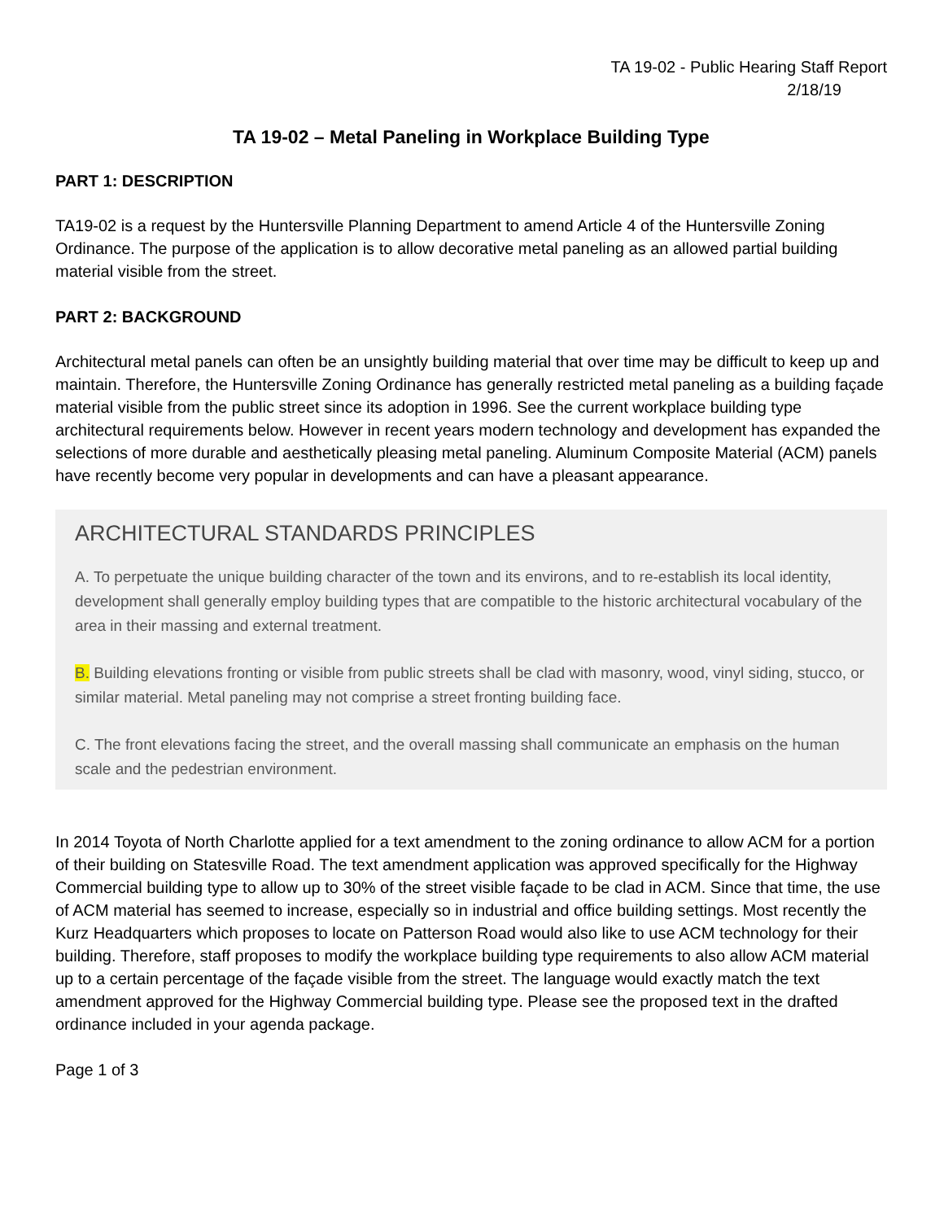TA 19-02 - Public Hearing Staff Report
2/18/19
TA 19-02 – Metal Paneling in Workplace Building Type
PART 1: DESCRIPTION
TA19-02 is a request by the Huntersville Planning Department to amend Article 4 of the Huntersville Zoning Ordinance. The purpose of the application is to allow decorative metal paneling as an allowed partial building material visible from the street.
PART 2: BACKGROUND
Architectural metal panels can often be an unsightly building material that over time may be difficult to keep up and maintain. Therefore, the Huntersville Zoning Ordinance has generally restricted metal paneling as a building façade material visible from the public street since its adoption in 1996. See the current workplace building type architectural requirements below. However in recent years modern technology and development has expanded the selections of more durable and aesthetically pleasing metal paneling. Aluminum Composite Material (ACM) panels have recently become very popular in developments and can have a pleasant appearance.
ARCHITECTURAL STANDARDS PRINCIPLES
A. To perpetuate the unique building character of the town and its environs, and to re-establish its local identity, development shall generally employ building types that are compatible to the historic architectural vocabulary of the area in their massing and external treatment.
B. Building elevations fronting or visible from public streets shall be clad with masonry, wood, vinyl siding, stucco, or similar material. Metal paneling may not comprise a street fronting building face.
C. The front elevations facing the street, and the overall massing shall communicate an emphasis on the human scale and the pedestrian environment.
In 2014 Toyota of North Charlotte applied for a text amendment to the zoning ordinance to allow ACM for a portion of their building on Statesville Road. The text amendment application was approved specifically for the Highway Commercial building type to allow up to 30% of the street visible façade to be clad in ACM. Since that time, the use of ACM material has seemed to increase, especially so in industrial and office building settings. Most recently the Kurz Headquarters which proposes to locate on Patterson Road would also like to use ACM technology for their building. Therefore, staff proposes to modify the workplace building type requirements to also allow ACM material up to a certain percentage of the façade visible from the street. The language would exactly match the text amendment approved for the Highway Commercial building type. Please see the proposed text in the drafted ordinance included in your agenda package.
Page 1 of 3